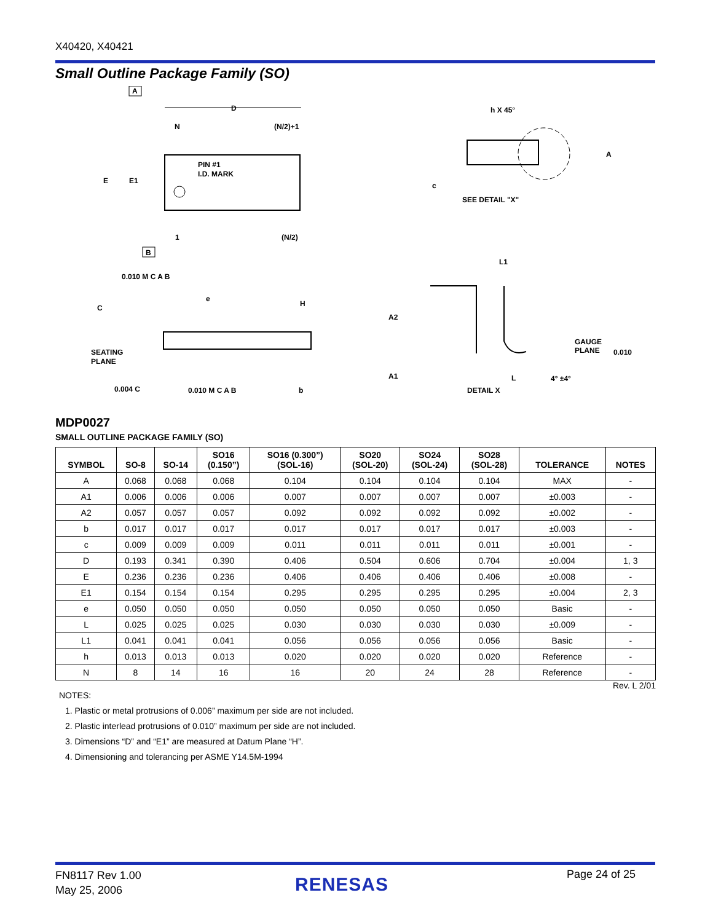X40420, X40421
Small Outline Package Family (SO)
A
D
N
(N/2)+1
PIN #1
I.D. MARK
E
E1
1
(N/2)
B
0.010 M C A B
e
H
C
SEATING
PLANE
0.004 C
0.010 M C A B
b
h X 45°
A
c
SEE DETAIL "X"
L1
A2
GAUGE
PLANE
0.010
A1
L
4° ±4°
DETAIL X
MDP0027
SMALL OUTLINE PACKAGE FAMILY (SO)
| SYMBOL | SO-8 | SO-14 | SO16 (0.150”) | SO16 (0.300”) (SOL-16) | SO20 (SOL-20) | SO24 (SOL-24) | SO28 (SOL-28) | TOLERANCE | NOTES |
| --- | --- | --- | --- | --- | --- | --- | --- | --- | --- |
| A | 0.068 | 0.068 | 0.068 | 0.104 | 0.104 | 0.104 | 0.104 | MAX | - |
| A1 | 0.006 | 0.006 | 0.006 | 0.007 | 0.007 | 0.007 | 0.007 | ±0.003 | - |
| A2 | 0.057 | 0.057 | 0.057 | 0.092 | 0.092 | 0.092 | 0.092 | ±0.002 | - |
| b | 0.017 | 0.017 | 0.017 | 0.017 | 0.017 | 0.017 | 0.017 | ±0.003 | - |
| c | 0.009 | 0.009 | 0.009 | 0.011 | 0.011 | 0.011 | 0.011 | ±0.001 | - |
| D | 0.193 | 0.341 | 0.390 | 0.406 | 0.504 | 0.606 | 0.704 | ±0.004 | 1, 3 |
| E | 0.236 | 0.236 | 0.236 | 0.406 | 0.406 | 0.406 | 0.406 | ±0.008 | - |
| E1 | 0.154 | 0.154 | 0.154 | 0.295 | 0.295 | 0.295 | 0.295 | ±0.004 | 2, 3 |
| e | 0.050 | 0.050 | 0.050 | 0.050 | 0.050 | 0.050 | 0.050 | Basic | - |
| L | 0.025 | 0.025 | 0.025 | 0.030 | 0.030 | 0.030 | 0.030 | ±0.009 | - |
| L1 | 0.041 | 0.041 | 0.041 | 0.056 | 0.056 | 0.056 | 0.056 | Basic | - |
| h | 0.013 | 0.013 | 0.013 | 0.020 | 0.020 | 0.020 | 0.020 | Reference | - |
| N | 8 | 14 | 16 | 16 | 20 | 24 | 28 | Reference | - |
Rev. L 2/01
NOTES:
1. Plastic or metal protrusions of 0.006” maximum per side are not included.
2. Plastic interlead protrusions of 0.010” maximum per side are not included.
3. Dimensions “D” and “E1” are measured at Datum Plane “H”.
4. Dimensioning and tolerancing per ASME Y14.5M-1994
FN8117 Rev 1.00
May 25, 2006
RENESAS Page 24 of 25